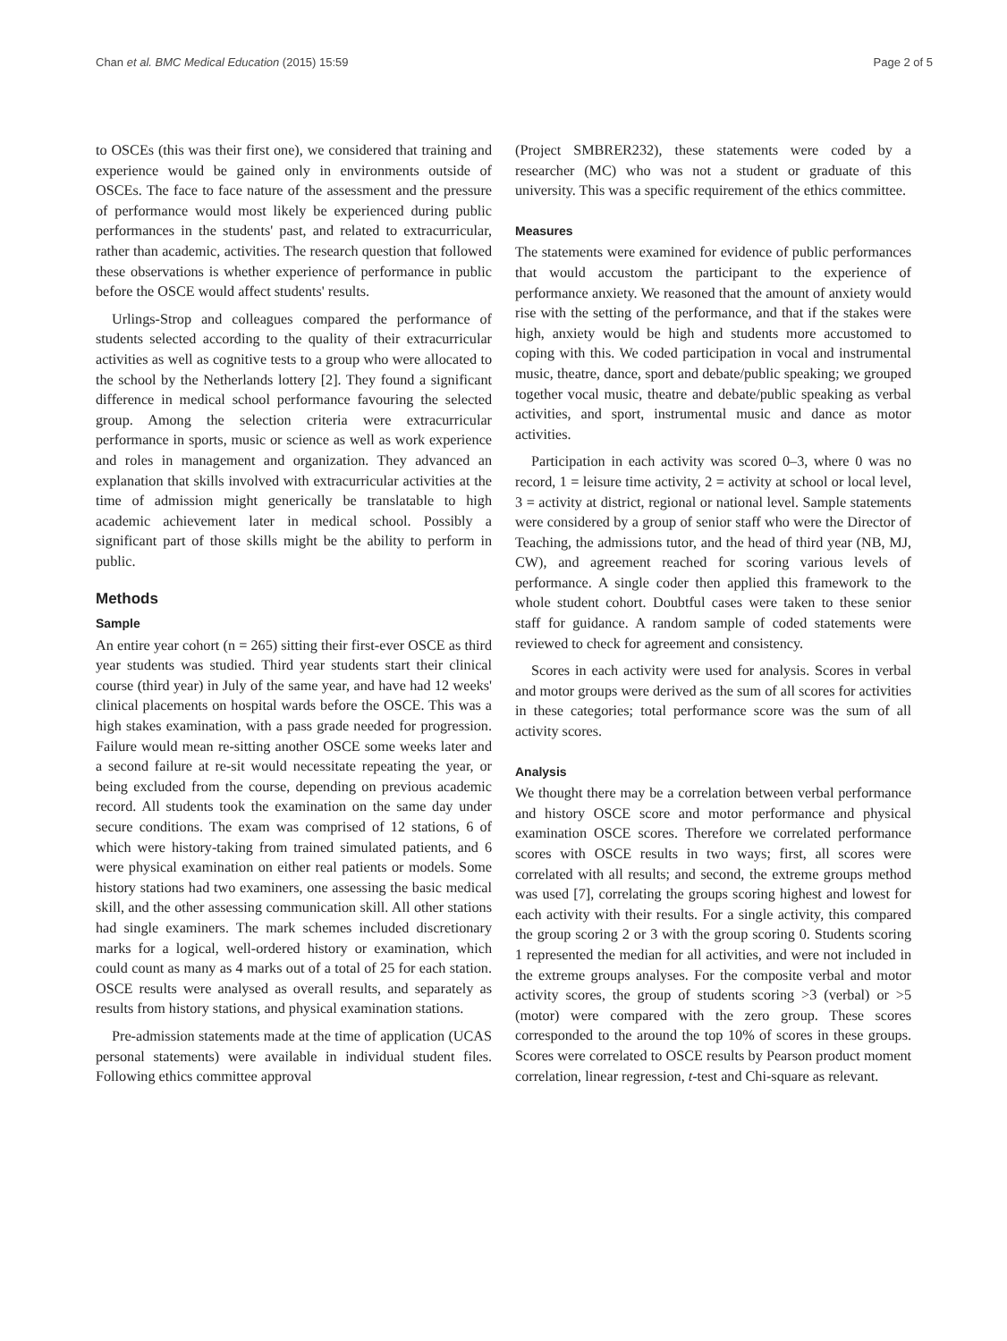Chan et al. BMC Medical Education (2015) 15:59 Page 2 of 5
to OSCEs (this was their first one), we considered that training and experience would be gained only in environments outside of OSCEs. The face to face nature of the assessment and the pressure of performance would most likely be experienced during public performances in the students' past, and related to extracurricular, rather than academic, activities. The research question that followed these observations is whether experience of performance in public before the OSCE would affect students' results.
Urlings-Strop and colleagues compared the performance of students selected according to the quality of their extracurricular activities as well as cognitive tests to a group who were allocated to the school by the Netherlands lottery [2]. They found a significant difference in medical school performance favouring the selected group. Among the selection criteria were extracurricular performance in sports, music or science as well as work experience and roles in management and organization. They advanced an explanation that skills involved with extracurricular activities at the time of admission might generically be translatable to high academic achievement later in medical school. Possibly a significant part of those skills might be the ability to perform in public.
Methods
Sample
An entire year cohort (n = 265) sitting their first-ever OSCE as third year students was studied. Third year students start their clinical course (third year) in July of the same year, and have had 12 weeks' clinical placements on hospital wards before the OSCE. This was a high stakes examination, with a pass grade needed for progression. Failure would mean re-sitting another OSCE some weeks later and a second failure at re-sit would necessitate repeating the year, or being excluded from the course, depending on previous academic record. All students took the examination on the same day under secure conditions. The exam was comprised of 12 stations, 6 of which were history-taking from trained simulated patients, and 6 were physical examination on either real patients or models. Some history stations had two examiners, one assessing the basic medical skill, and the other assessing communication skill. All other stations had single examiners. The mark schemes included discretionary marks for a logical, well-ordered history or examination, which could count as many as 4 marks out of a total of 25 for each station. OSCE results were analysed as overall results, and separately as results from history stations, and physical examination stations.
Pre-admission statements made at the time of application (UCAS personal statements) were available in individual student files. Following ethics committee approval
(Project SMBRER232), these statements were coded by a researcher (MC) who was not a student or graduate of this university. This was a specific requirement of the ethics committee.
Measures
The statements were examined for evidence of public performances that would accustom the participant to the experience of performance anxiety. We reasoned that the amount of anxiety would rise with the setting of the performance, and that if the stakes were high, anxiety would be high and students more accustomed to coping with this. We coded participation in vocal and instrumental music, theatre, dance, sport and debate/public speaking; we grouped together vocal music, theatre and debate/public speaking as verbal activities, and sport, instrumental music and dance as motor activities.
Participation in each activity was scored 0–3, where 0 was no record, 1 = leisure time activity, 2 = activity at school or local level, 3 = activity at district, regional or national level. Sample statements were considered by a group of senior staff who were the Director of Teaching, the admissions tutor, and the head of third year (NB, MJ, CW), and agreement reached for scoring various levels of performance. A single coder then applied this framework to the whole student cohort. Doubtful cases were taken to these senior staff for guidance. A random sample of coded statements were reviewed to check for agreement and consistency.
Scores in each activity were used for analysis. Scores in verbal and motor groups were derived as the sum of all scores for activities in these categories; total performance score was the sum of all activity scores.
Analysis
We thought there may be a correlation between verbal performance and history OSCE score and motor performance and physical examination OSCE scores. Therefore we correlated performance scores with OSCE results in two ways; first, all scores were correlated with all results; and second, the extreme groups method was used [7], correlating the groups scoring highest and lowest for each activity with their results. For a single activity, this compared the group scoring 2 or 3 with the group scoring 0. Students scoring 1 represented the median for all activities, and were not included in the extreme groups analyses. For the composite verbal and motor activity scores, the group of students scoring >3 (verbal) or >5 (motor) were compared with the zero group. These scores corresponded to the around the top 10% of scores in these groups. Scores were correlated to OSCE results by Pearson product moment correlation, linear regression, t-test and Chi-square as relevant.